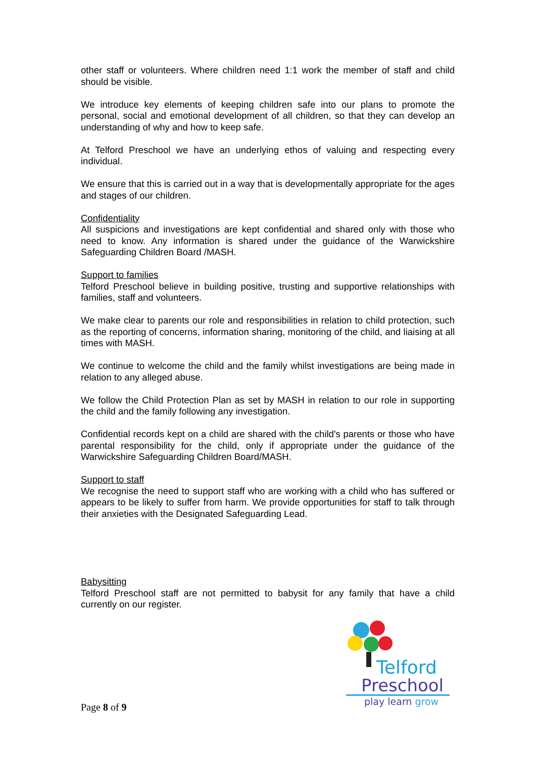other staff or volunteers. Where children need 1:1 work the member of staff and child should be visible.
We introduce key elements of keeping children safe into our plans to promote the personal, social and emotional development of all children, so that they can develop an understanding of why and how to keep safe.
At Telford Preschool we have an underlying ethos of valuing and respecting every individual.
We ensure that this is carried out in a way that is developmentally appropriate for the ages and stages of our children.
Confidentiality
All suspicions and investigations are kept confidential and shared only with those who need to know. Any information is shared under the guidance of the Warwickshire Safeguarding Children Board /MASH.
Support to families
Telford Preschool believe in building positive, trusting and supportive relationships with families, staff and volunteers.
We make clear to parents our role and responsibilities in relation to child protection, such as the reporting of concerns, information sharing, monitoring of the child, and liaising at all times with MASH.
We continue to welcome the child and the family whilst investigations are being made in relation to any alleged abuse.
We follow the Child Protection Plan as set by MASH in relation to our role in supporting the child and the family following any investigation.
Confidential records kept on a child are shared with the child's parents or those who have parental responsibility for the child, only if appropriate under the guidance of the Warwickshire Safeguarding Children Board/MASH.
Support to staff
We recognise the need to support staff who are working with a child who has suffered or appears to be likely to suffer from harm. We provide opportunities for staff to talk through their anxieties with the Designated Safeguarding Lead.
Babysitting
Telford Preschool staff are not permitted to babysit for any family that have a child currently on our register.
Telford
Preschool
play learn grow
Page 8 of 9